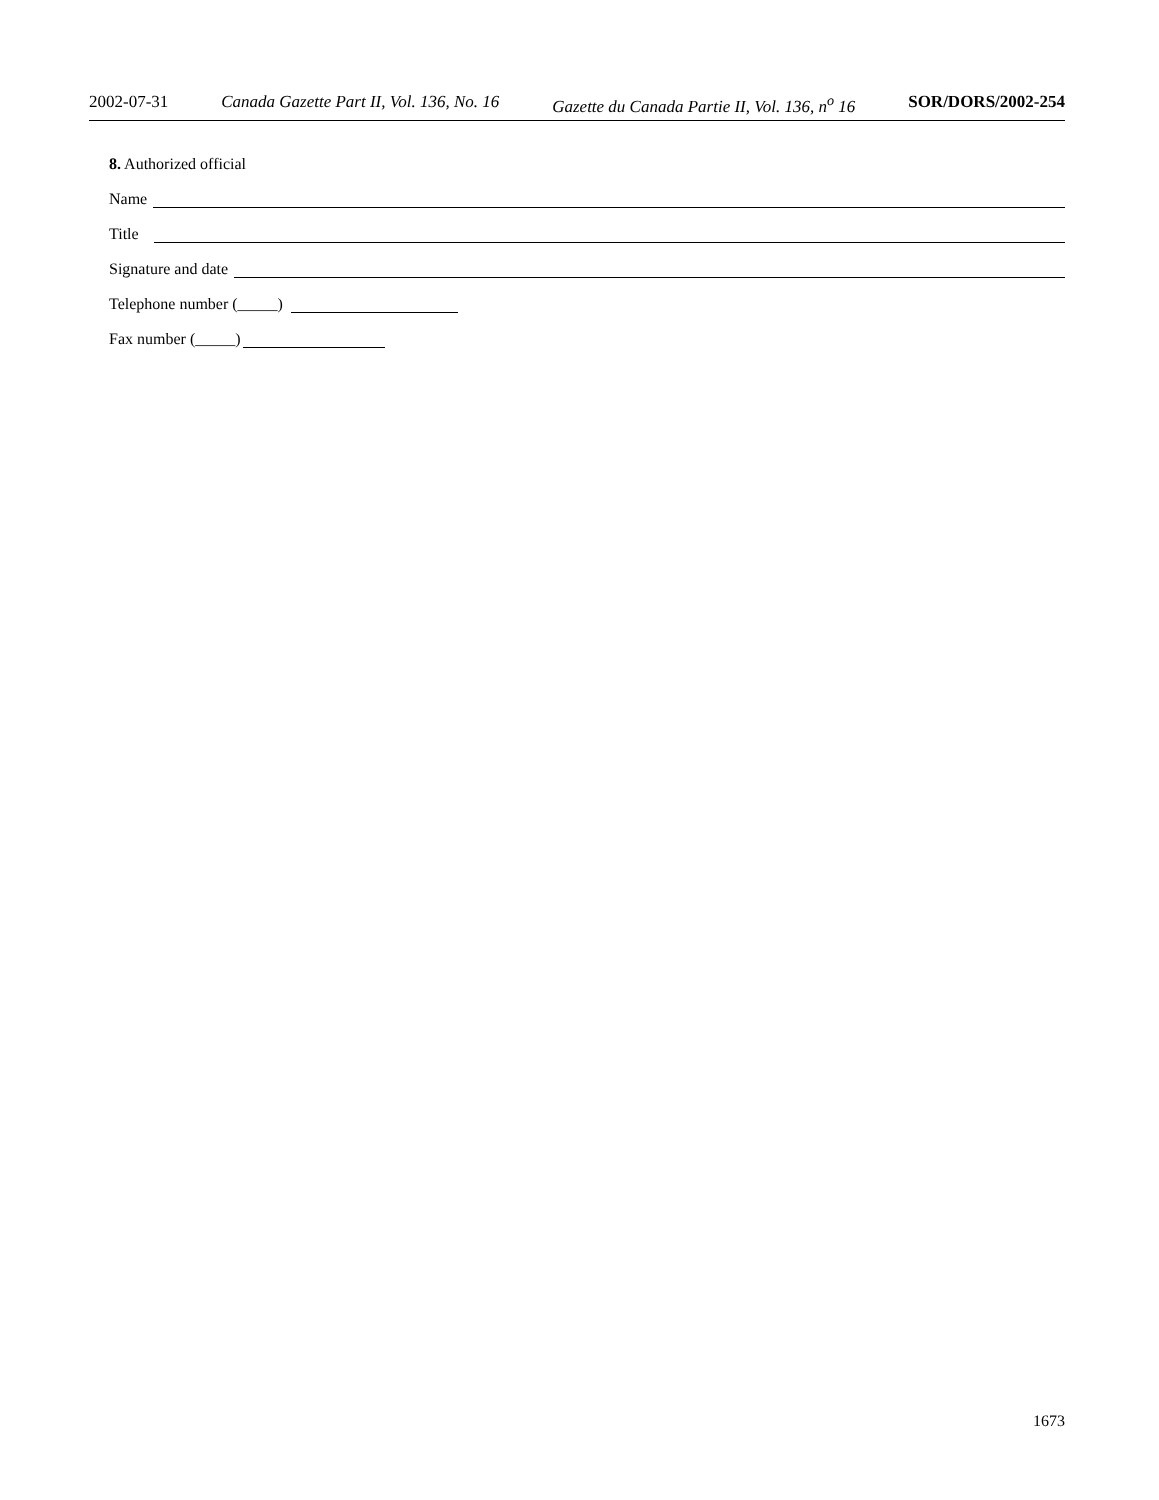2002-07-31 Canada Gazette Part II, Vol. 136, No. 16 Gazette du Canada Partie II, Vol. 136, n<sup>o</sup> 16 SOR/DORS/2002-254
8. Authorized official
Name
Title
Signature and date
Telephone number (_____)
Fax number (_____)
1673